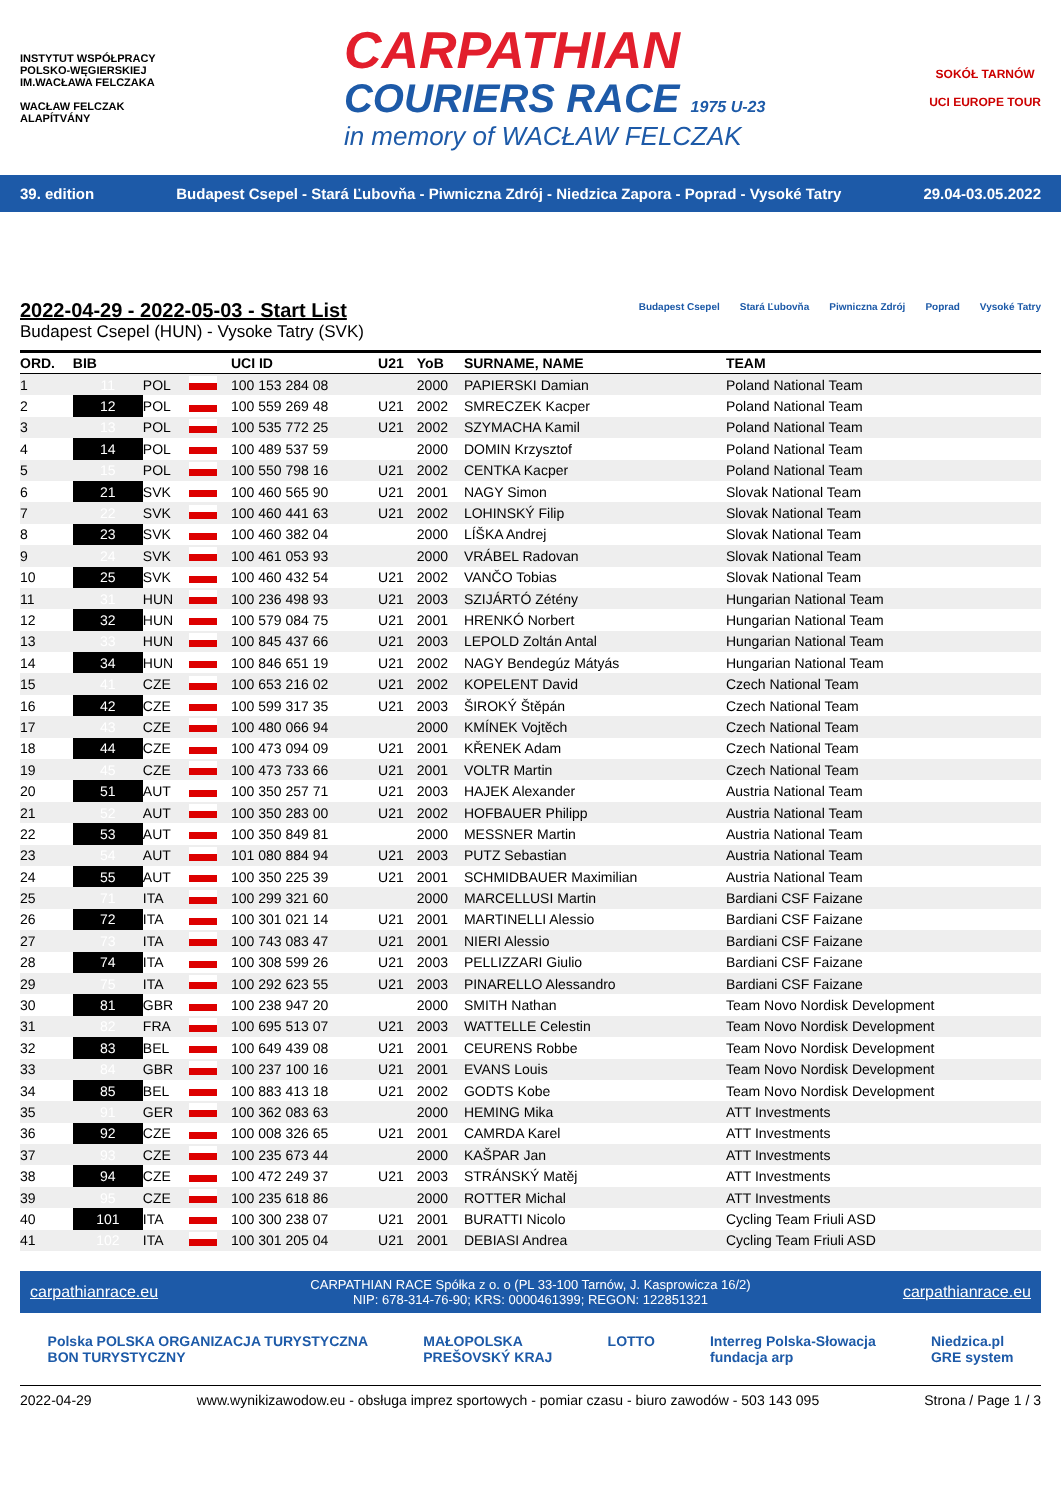INSTYTUT WSPÓŁPRACY POLSKO-WĘGIERSKIEJ
IM.WACŁAWA FELCZAKA
WACŁAW FELCZAK ALAPÍTVÁNY
CARPATHIAN
COURIERS RACE 1975 U-23
in memory of WACŁAW FELCZAK
SOKÓŁ TARNÓW
UCI EUROPE TOUR
39. edition Budapest Csepel - Stará Ľubovňa - Piwniczna Zdrój - Niedzica Zapora - Poprad - Vysoké Tatry 29.04-03.05.2022
2022-04-29 - 2022-05-03 - Start List
Budapest Csepel (HUN) - Vysoke Tatry (SVK)
Budapest Csepel Stará Ľubovňa Piwniczna Zdrój Poprad Vysoké Tatry
| ORD. | BIB | | | UCI ID | U21 | YoB | SURNAME, NAME | TEAM |
| --- | --- | --- | --- | --- | --- | --- | --- | --- |
| 1 | 11 | POL | | 100 153 284 08 | | 2000 | PAPIERSKI Damian | Poland National Team |
| 2 | 12 | POL | | 100 559 269 48 | U21 | 2002 | SMRECZEK Kacper | Poland National Team |
| 3 | 13 | POL | | 100 535 772 25 | U21 | 2002 | SZYMACHA Kamil | Poland National Team |
| 4 | 14 | POL | | 100 489 537 59 | | 2000 | DOMIN Krzysztof | Poland National Team |
| 5 | 15 | POL | | 100 550 798 16 | U21 | 2002 | CENTKA Kacper | Poland National Team |
| 6 | 21 | SVK | | 100 460 565 90 | U21 | 2001 | NAGY Simon | Slovak National Team |
| 7 | 22 | SVK | | 100 460 441 63 | U21 | 2002 | LOHINSKÝ Filip | Slovak National Team |
| 8 | 23 | SVK | | 100 460 382 04 | | 2000 | LÍŠKA Andrej | Slovak National Team |
| 9 | 24 | SVK | | 100 461 053 93 | | 2000 | VRÁBEL Radovan | Slovak National Team |
| 10 | 25 | SVK | | 100 460 432 54 | U21 | 2002 | VANČO Tobias | Slovak National Team |
| 11 | 31 | HUN | | 100 236 498 93 | U21 | 2003 | SZIJÁRTÓ Zétény | Hungarian National Team |
| 12 | 32 | HUN | | 100 579 084 75 | U21 | 2001 | HRENKÓ Norbert | Hungarian National Team |
| 13 | 33 | HUN | | 100 845 437 66 | U21 | 2003 | LEPOLD Zoltán Antal | Hungarian National Team |
| 14 | 34 | HUN | | 100 846 651 19 | U21 | 2002 | NAGY Bendegúz Mátyás | Hungarian National Team |
| 15 | 41 | CZE | | 100 653 216 02 | U21 | 2002 | KOPELENT David | Czech National Team |
| 16 | 42 | CZE | | 100 599 317 35 | U21 | 2003 | ŠIROKÝ Štěpán | Czech National Team |
| 17 | 43 | CZE | | 100 480 066 94 | | 2000 | KMÍNEK Vojtěch | Czech National Team |
| 18 | 44 | CZE | | 100 473 094 09 | U21 | 2001 | KŘENEK Adam | Czech National Team |
| 19 | 45 | CZE | | 100 473 733 66 | U21 | 2001 | VOLTR Martin | Czech National Team |
| 20 | 51 | AUT | | 100 350 257 71 | U21 | 2003 | HAJEK Alexander | Austria National Team |
| 21 | 52 | AUT | | 100 350 283 00 | U21 | 2002 | HOFBAUER Philipp | Austria National Team |
| 22 | 53 | AUT | | 100 350 849 81 | | 2000 | MESSNER Martin | Austria National Team |
| 23 | 54 | AUT | | 101 080 884 94 | U21 | 2003 | PUTZ Sebastian | Austria National Team |
| 24 | 55 | AUT | | 100 350 225 39 | U21 | 2001 | SCHMIDBAUER Maximilian | Austria National Team |
| 25 | 71 | ITA | | 100 299 321 60 | | 2000 | MARCELLUSI Martin | Bardiani CSF Faizane |
| 26 | 72 | ITA | | 100 301 021 14 | U21 | 2001 | MARTINELLI Alessio | Bardiani CSF Faizane |
| 27 | 73 | ITA | | 100 743 083 47 | U21 | 2001 | NIERI Alessio | Bardiani CSF Faizane |
| 28 | 74 | ITA | | 100 308 599 26 | U21 | 2003 | PELLIZZARI Giulio | Bardiani CSF Faizane |
| 29 | 75 | ITA | | 100 292 623 55 | U21 | 2003 | PINARELLO Alessandro | Bardiani CSF Faizane |
| 30 | 81 | GBR | | 100 238 947 20 | | 2000 | SMITH Nathan | Team Novo Nordisk Development |
| 31 | 82 | FRA | | 100 695 513 07 | U21 | 2003 | WATTELLE Celestin | Team Novo Nordisk Development |
| 32 | 83 | BEL | | 100 649 439 08 | U21 | 2001 | CEURENS Robbe | Team Novo Nordisk Development |
| 33 | 84 | GBR | | 100 237 100 16 | U21 | 2001 | EVANS Louis | Team Novo Nordisk Development |
| 34 | 85 | BEL | | 100 883 413 18 | U21 | 2002 | GODTS Kobe | Team Novo Nordisk Development |
| 35 | 91 | GER | | 100 362 083 63 | | 2000 | HEMING Mika | ATT Investments |
| 36 | 92 | CZE | | 100 008 326 65 | U21 | 2001 | CAMRDA Karel | ATT Investments |
| 37 | 93 | CZE | | 100 235 673 44 | | 2000 | KAŠPAR Jan | ATT Investments |
| 38 | 94 | CZE | | 100 472 249 37 | U21 | 2003 | STRÁNSKÝ Matěj | ATT Investments |
| 39 | 95 | CZE | | 100 235 618 86 | | 2000 | ROTTER Michal | ATT Investments |
| 40 | 101 | ITA | | 100 300 238 07 | U21 | 2001 | BURATTI Nicolo | Cycling Team Friuli ASD |
| 41 | 102 | ITA | | 100 301 205 04 | U21 | 2001 | DEBIASI Andrea | Cycling Team Friuli ASD |
carpathianrace.eu CARPATHIAN RACE Spółka z o. o (PL 33-100 Tarnów, J. Kasprowicza 16/2)
NIP: 678-314-76-90; KRS: 0000461399; REGON: 122851321 carpathianrace.eu
Polska POLSKA ORGANIZACJA TURYSTYCZNA
BON TURYSTYCZNY MAŁOPOLSKA
PREŠOVSKÝ KRAJ LOTTO Interreg Polska-Słowacja
fundacja arp Niedzica.pl
GRE system
2022-04-29 www.wynikizawodow.eu - obsługa imprez sportowych - pomiar czasu - biuro zawodów - 503 143 095 Strona / Page 1 / 3